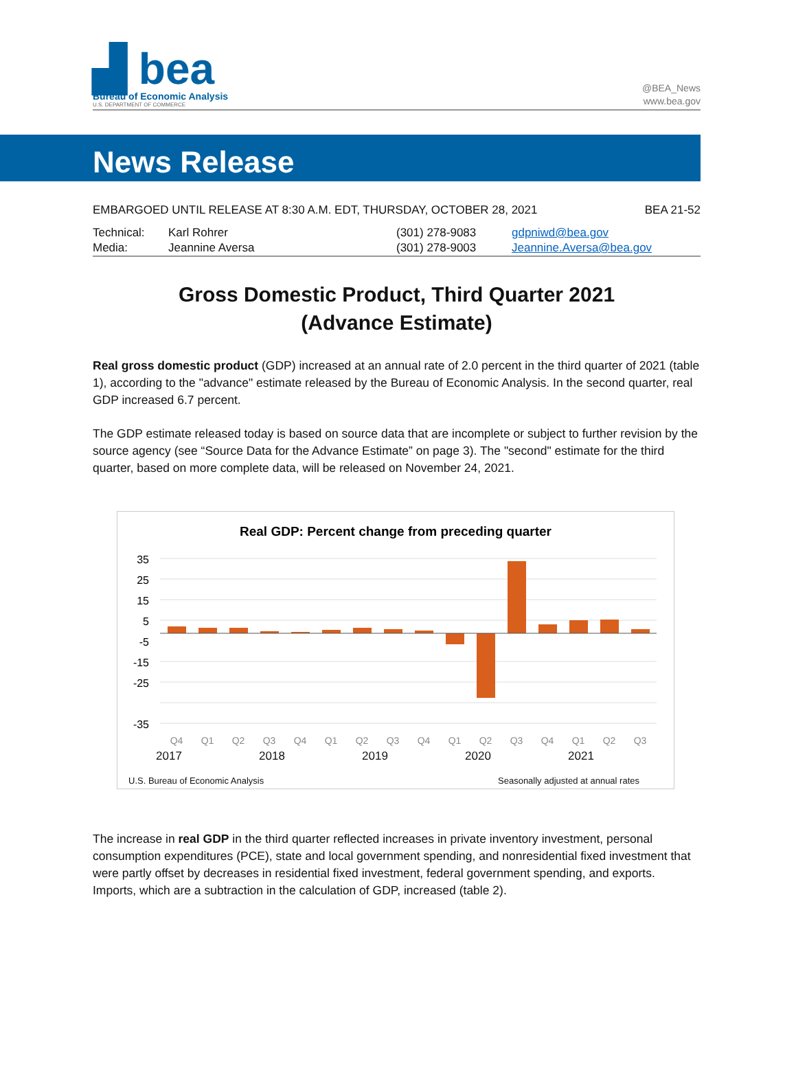▟ bea
Bureau of Economic Analysis
U.S. DEPARTMENT OF COMMERCE
@BEA_News
www.bea.gov
News Release
EMBARGOED UNTIL RELEASE AT 8:30 A.M. EDT, THURSDAY, OCTOBER 28, 2021 BEA 21-52
| Technical: | Karl Rohrer | (301) 278-9083 | gdpniwd@bea.gov |
| Media: | Jeannine Aversa | (301) 278-9003 | Jeannine.Aversa@bea.gov |
Gross Domestic Product, Third Quarter 2021
(Advance Estimate)
Real gross domestic product (GDP) increased at an annual rate of 2.0 percent in the third quarter of 2021 (table 1), according to the "advance" estimate released by the Bureau of Economic Analysis. In the second quarter, real GDP increased 6.7 percent.
The GDP estimate released today is based on source data that are incomplete or subject to further revision by the source agency (see “Source Data for the Advance Estimate” on page 3). The "second" estimate for the third quarter, based on more complete data, will be released on November 24, 2021.
Real GDP: Percent change from preceding quarter
35
25
15
5
-5
-15
-25
-35
Q4
Q1
Q2
Q3
Q4
Q1
Q2
Q3
Q4
Q1
Q2
Q3
Q4
Q1
Q2
Q3
2017 2018 2019 2020 2021
U.S. Bureau of Economic Analysis Seasonally adjusted at annual rates
The increase in real GDP in the third quarter reflected increases in private inventory investment, personal consumption expenditures (PCE), state and local government spending, and nonresidential fixed investment that were partly offset by decreases in residential fixed investment, federal government spending, and exports. Imports, which are a subtraction in the calculation of GDP, increased (table 2).